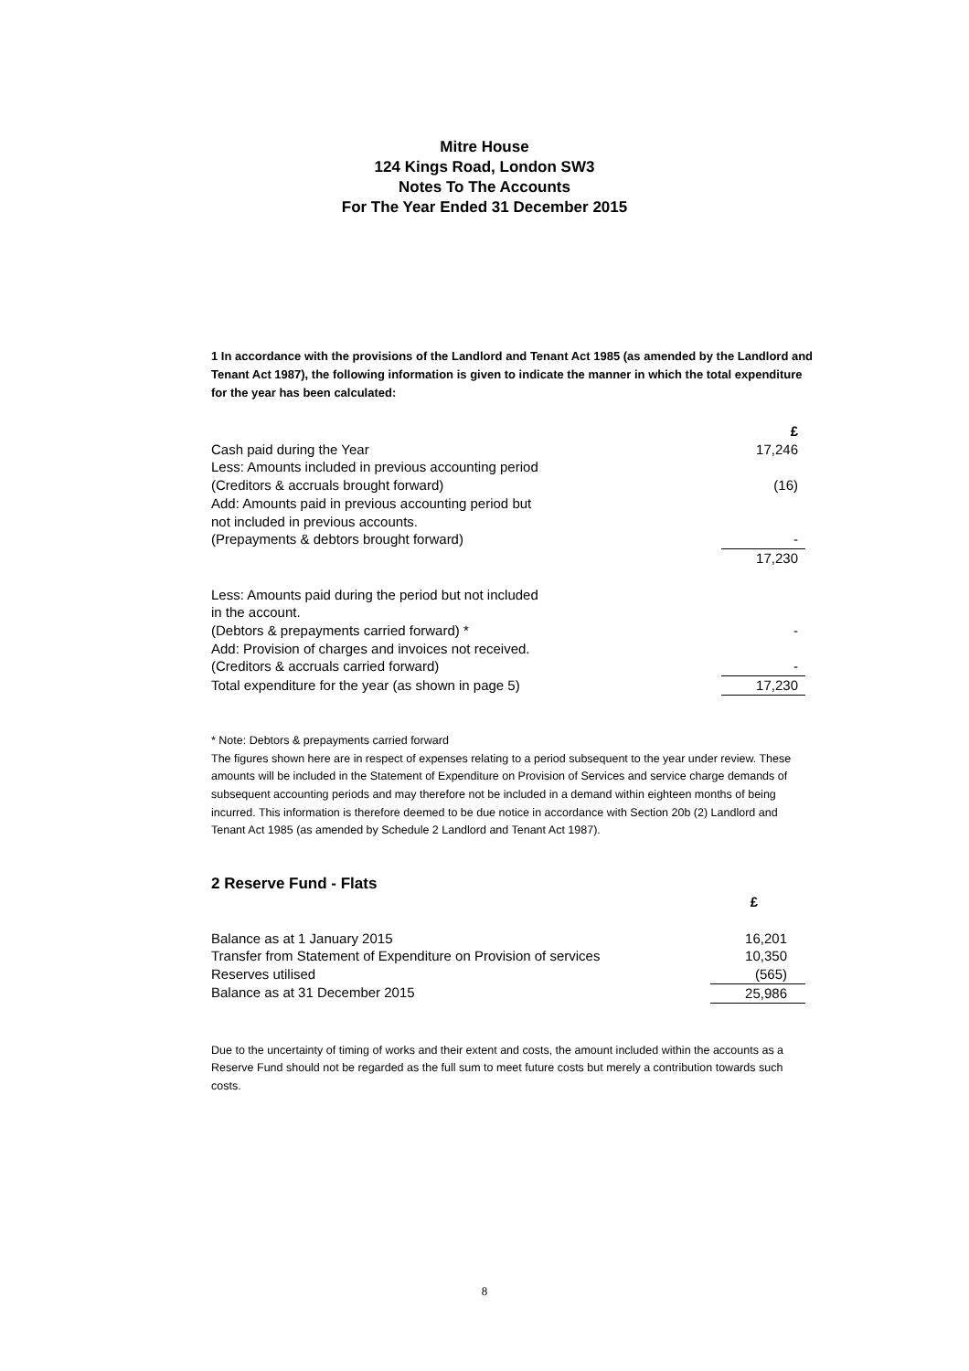Mitre House
124 Kings Road, London SW3
Notes To The Accounts
For The Year Ended 31 December 2015
1 In accordance with the provisions of the Landlord and Tenant Act 1985 (as amended by the Landlord and Tenant Act 1987), the following information is given to indicate the manner in which the total expenditure for the year has been calculated:
| | £ |
| Cash paid during the Year | 17,246 |
| Less: Amounts included in previous accounting period | |
| (Creditors & accruals brought forward) | (16) |
| Add: Amounts paid in previous accounting period but | |
| not included in previous accounts. | |
| (Prepayments & debtors brought forward) | - |
| | 17,230 |
| Less: Amounts paid during the period but not included | |
| in the account. | |
| (Debtors & prepayments carried forward) * | - |
| Add: Provision of charges and invoices not received. | |
| (Creditors & accruals carried forward) | - |
| Total expenditure for the year (as shown in page 5) | 17,230 |
* Note: Debtors & prepayments carried forward
The figures shown here are in respect of expenses relating to a period subsequent to the year under review. These amounts will be included in the Statement of Expenditure on Provision of Services and service charge demands of subsequent accounting periods and may therefore not be included in a demand within eighteen months of being incurred. This information is therefore deemed to be due notice in accordance with Section 20b (2) Landlord and Tenant Act 1985 (as amended by Schedule 2 Landlord and Tenant Act 1987).
2 Reserve Fund - Flats
| | £ |
| Balance as at 1 January 2015 | 16,201 |
| Transfer from Statement of Expenditure on Provision of services | 10,350 |
| Reserves utilised | (565) |
| Balance as at 31 December 2015 | 25,986 |
Due to the uncertainty of timing of works and their extent and costs, the amount included within the accounts as a Reserve Fund should not be regarded as the full sum to meet future costs but merely a contribution towards such costs.
8